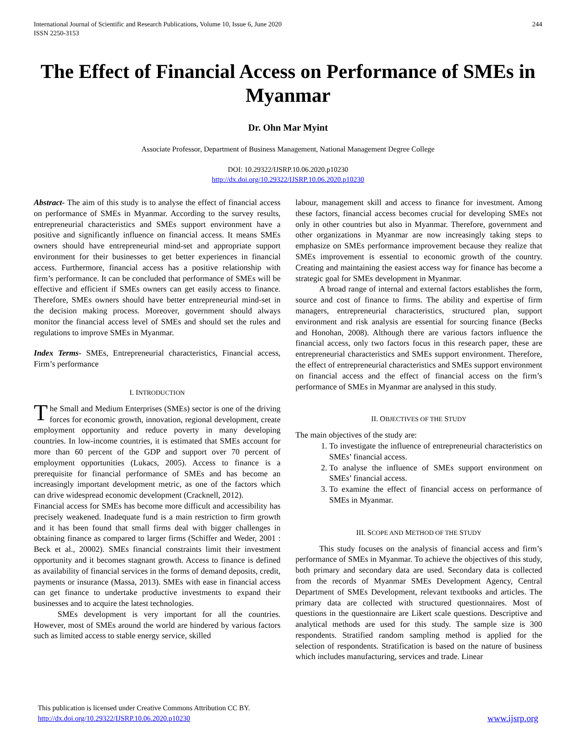International Journal of Scientific and Research Publications, Volume 10, Issue 6, June 2020
ISSN 2250-3153
244
The Effect of Financial Access on Performance of SMEs in Myanmar
Dr. Ohn Mar Myint
Associate Professor, Department of Business Management, National Management Degree College
DOI: 10.29322/IJSRP.10.06.2020.p10230
http://dx.doi.org/10.29322/IJSRP.10.06.2020.p10230
Abstract- The aim of this study is to analyse the effect of financial access on performance of SMEs in Myanmar. According to the survey results, entrepreneurial characteristics and SMEs support environment have a positive and significantly influence on financial access. It means SMEs owners should have entrepreneurial mind-set and appropriate support environment for their businesses to get better experiences in financial access. Furthermore, financial access has a positive relationship with firm’s performance. It can be concluded that performance of SMEs will be effective and efficient if SMEs owners can get easily access to finance. Therefore, SMEs owners should have better entrepreneurial mind-set in the decision making process. Moreover, government should always monitor the financial access level of SMEs and should set the rules and regulations to improve SMEs in Myanmar.
Index Terms- SMEs, Entrepreneurial characteristics, Financial access, Firm’s performance
I. INTRODUCTION
The Small and Medium Enterprises (SMEs) sector is one of the driving forces for economic growth, innovation, regional development, create employment opportunity and reduce poverty in many developing countries. In low-income countries, it is estimated that SMEs account for more than 60 percent of the GDP and support over 70 percent of employment opportunities (Lukacs, 2005). Access to finance is a prerequisite for financial performance of SMEs and has become an increasingly important development metric, as one of the factors which can drive widespread economic development (Cracknell, 2012).
Financial access for SMEs has become more difficult and accessibility has precisely weakened. Inadequate fund is a main restriction to firm growth and it has been found that small firms deal with bigger challenges in obtaining finance as compared to larger firms (Schiffer and Weder, 2001 : Beck et al., 20002). SMEs financial constraints limit their investment opportunity and it becomes stagnant growth. Access to finance is defined as availability of financial services in the forms of demand deposits, credit, payments or insurance (Massa, 2013). SMEs with ease in financial access can get finance to undertake productive investments to expand their businesses and to acquire the latest technologies.
SMEs development is very important for all the countries. However, most of SMEs around the world are hindered by various factors such as limited access to stable energy service, skilled
labour, management skill and access to finance for investment. Among these factors, financial access becomes crucial for developing SMEs not only in other countries but also in Myanmar. Therefore, government and other organizations in Myanmar are now increasingly taking steps to emphasize on SMEs performance improvement because they realize that SMEs improvement is essential to economic growth of the country. Creating and maintaining the easiest access way for finance has become a strategic goal for SMEs development in Myanmar.
A broad range of internal and external factors establishes the form, source and cost of finance to firms. The ability and expertise of firm managers, entrepreneurial characteristics, structured plan, support environment and risk analysis are essential for sourcing finance (Becks and Honohan, 2008). Although there are various factors influence the financial access, only two factors focus in this research paper, these are entrepreneurial characteristics and SMEs support environment. Therefore, the effect of entrepreneurial characteristics and SMEs support environment on financial access and the effect of financial access on the firm’s performance of SMEs in Myanmar are analysed in this study.
II. OBJECTIVES OF THE STUDY
The main objectives of the study are:
1. To investigate the influence of entrepreneurial characteristics on SMEs’ financial access.
2. To analyse the influence of SMEs support environment on SMEs’ financial access.
3. To examine the effect of financial access on performance of SMEs in Myanmar.
III. SCOPE AND METHOD OF THE STUDY
This study focuses on the analysis of financial access and firm’s performance of SMEs in Myanmar. To achieve the objectives of this study, both primary and secondary data are used. Secondary data is collected from the records of Myanmar SMEs Development Agency, Central Department of SMEs Development, relevant textbooks and articles. The primary data are collected with structured questionnaires. Most of questions in the questionnaire are Likert scale questions. Descriptive and analytical methods are used for this study. The sample size is 300 respondents. Stratified random sampling method is applied for the selection of respondents. Stratification is based on the nature of business which includes manufacturing, services and trade. Linear
This publication is licensed under Creative Commons Attribution CC BY.
http://dx.doi.org/10.29322/IJSRP.10.06.2020.p10230
www.ijsrp.org